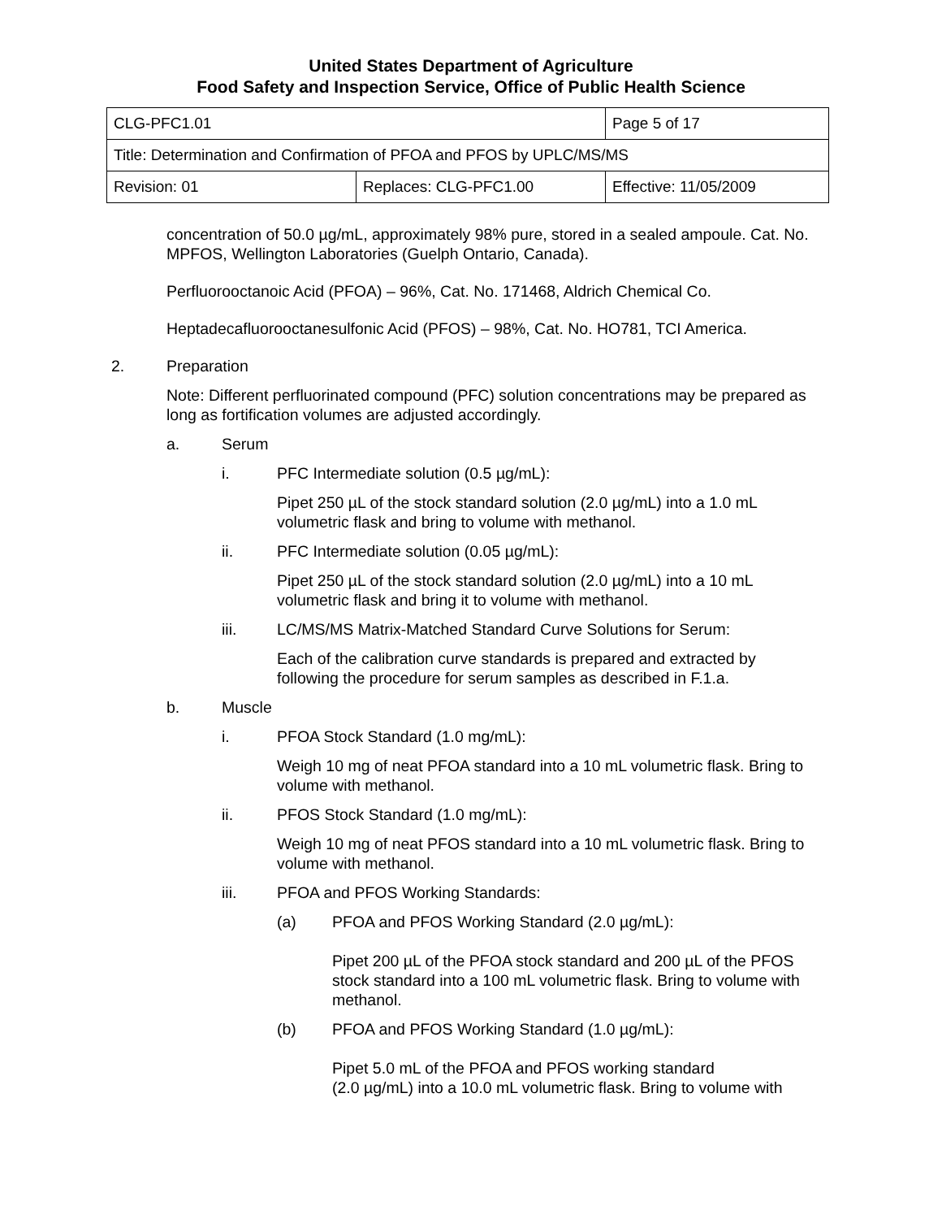United States Department of Agriculture
Food Safety and Inspection Service, Office of Public Health Science
| CLG-PFC1.01 | | Page 5 of 17 |
| Title: Determination and Confirmation of PFOA and PFOS by UPLC/MS/MS | | |
| Revision: 01 | Replaces: CLG-PFC1.00 | Effective: 11/05/2009 |
concentration of 50.0 µg/mL, approximately 98% pure, stored in a sealed ampoule. Cat. No. MPFOS, Wellington Laboratories (Guelph Ontario, Canada).
Perfluorooctanoic Acid (PFOA) – 96%, Cat. No. 171468, Aldrich Chemical Co.
Heptadecafluorooctanesulfonic Acid (PFOS) – 98%, Cat. No. HO781, TCI America.
2. Preparation
Note: Different perfluorinated compound (PFC) solution concentrations may be prepared as long as fortification volumes are adjusted accordingly.
a. Serum
i. PFC Intermediate solution (0.5 µg/mL):
Pipet 250 µL of the stock standard solution (2.0 µg/mL) into a 1.0 mL volumetric flask and bring to volume with methanol.
ii. PFC Intermediate solution (0.05 µg/mL):
Pipet 250 µL of the stock standard solution (2.0 µg/mL) into a 10 mL volumetric flask and bring it to volume with methanol.
iii. LC/MS/MS Matrix-Matched Standard Curve Solutions for Serum:
Each of the calibration curve standards is prepared and extracted by following the procedure for serum samples as described in F.1.a.
b. Muscle
i. PFOA Stock Standard (1.0 mg/mL):
Weigh 10 mg of neat PFOA standard into a 10 mL volumetric flask. Bring to volume with methanol.
ii. PFOS Stock Standard (1.0 mg/mL):
Weigh 10 mg of neat PFOS standard into a 10 mL volumetric flask. Bring to volume with methanol.
iii. PFOA and PFOS Working Standards:
(a) PFOA and PFOS Working Standard (2.0 µg/mL):
Pipet 200 µL of the PFOA stock standard and 200 µL of the PFOS stock standard into a 100 mL volumetric flask. Bring to volume with methanol.
(b) PFOA and PFOS Working Standard (1.0 µg/mL):
Pipet 5.0 mL of the PFOA and PFOS working standard
(2.0 µg/mL) into a 10.0 mL volumetric flask. Bring to volume with